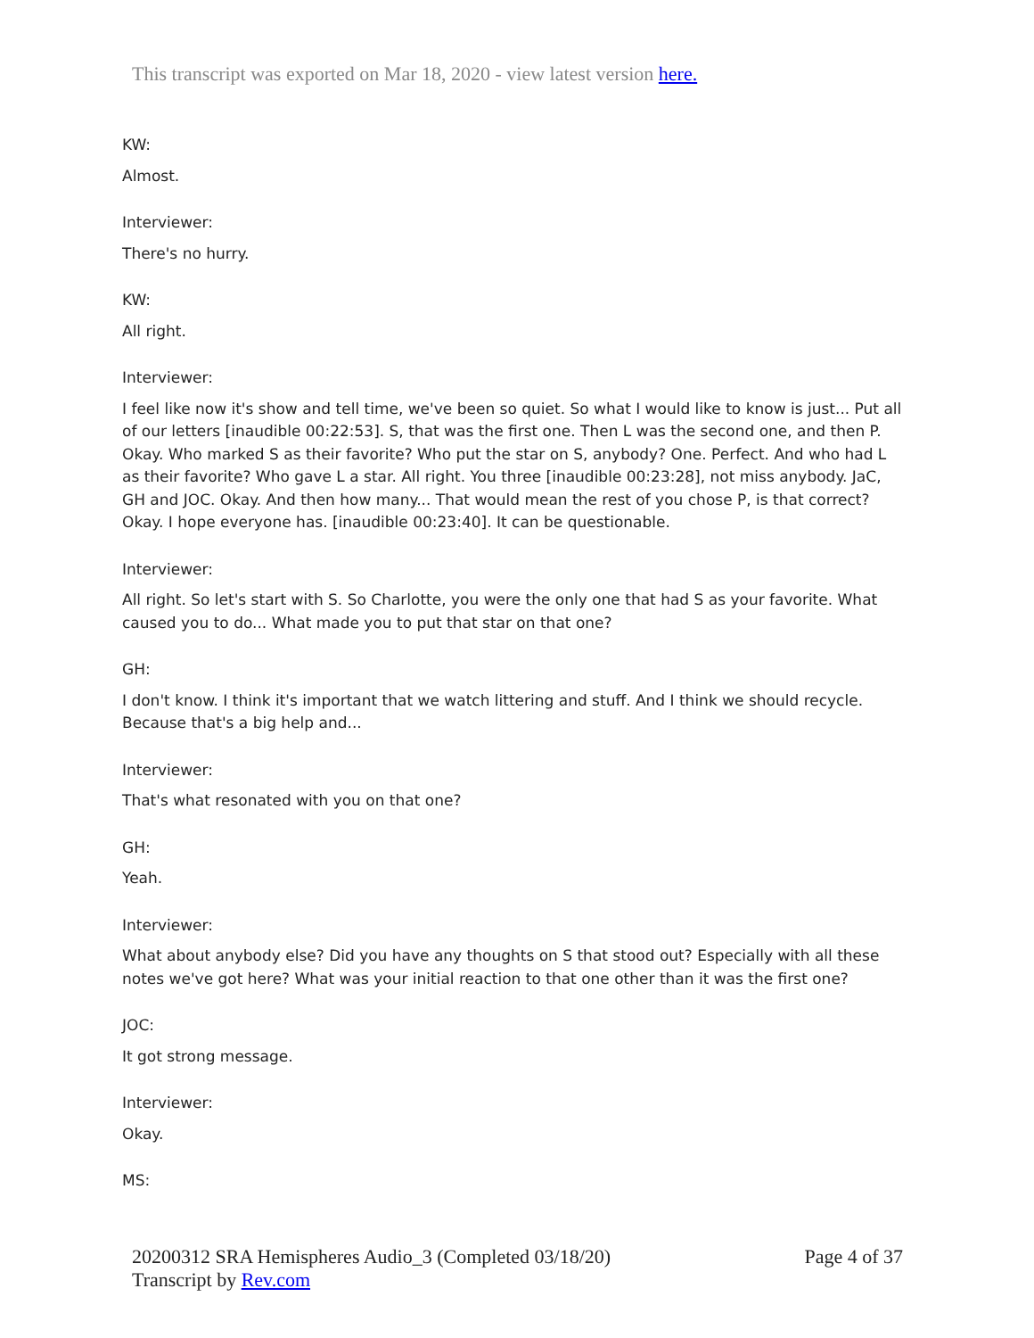This transcript was exported on Mar 18, 2020 - view latest version here.
KW:
Almost.
Interviewer:
There's no hurry.
KW:
All right.
Interviewer:
I feel like now it's show and tell time, we've been so quiet. So what I would like to know is just... Put all of our letters [inaudible 00:22:53]. S, that was the first one. Then L was the second one, and then P. Okay. Who marked S as their favorite? Who put the star on S, anybody? One. Perfect. And who had L as their favorite? Who gave L a star. All right. You three [inaudible 00:23:28], not miss anybody. JaC, GH and JOC. Okay. And then how many... That would mean the rest of you chose P, is that correct? Okay. I hope everyone has. [inaudible 00:23:40]. It can be questionable.
Interviewer:
All right. So let's start with S. So Charlotte, you were the only one that had S as your favorite. What caused you to do... What made you to put that star on that one?
GH:
I don't know. I think it's important that we watch littering and stuff. And I think we should recycle. Because that's a big help and...
Interviewer:
That's what resonated with you on that one?
GH:
Yeah.
Interviewer:
What about anybody else? Did you have any thoughts on S that stood out? Especially with all these notes we've got here? What was your initial reaction to that one other than it was the first one?
JOC:
It got strong message.
Interviewer:
Okay.
MS:
20200312 SRA Hemispheres Audio_3 (Completed 03/18/20)
Transcript by Rev.com
Page 4 of 37